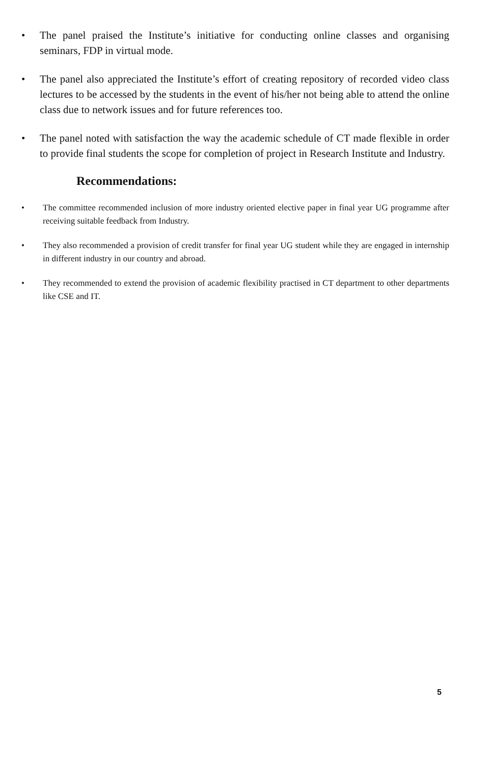• The panel praised the Institute’s initiative for conducting online classes and organising seminars, FDP in virtual mode.
• The panel also appreciated the Institute’s effort of creating repository of recorded video class lectures to be accessed by the students in the event of his/her not being able to attend the online class due to network issues and for future references too.
• The panel noted with satisfaction the way the academic schedule of CT made flexible in order to provide final students the scope for completion of project in Research Institute and Industry.
Recommendations:
• The committee recommended inclusion of more industry oriented elective paper in final year UG programme after receiving suitable feedback from Industry.
• They also recommended a provision of credit transfer for final year UG student while they are engaged in internship in different industry in our country and abroad.
• They recommended to extend the provision of academic flexibility practised in CT department to other departments like CSE and IT.
5